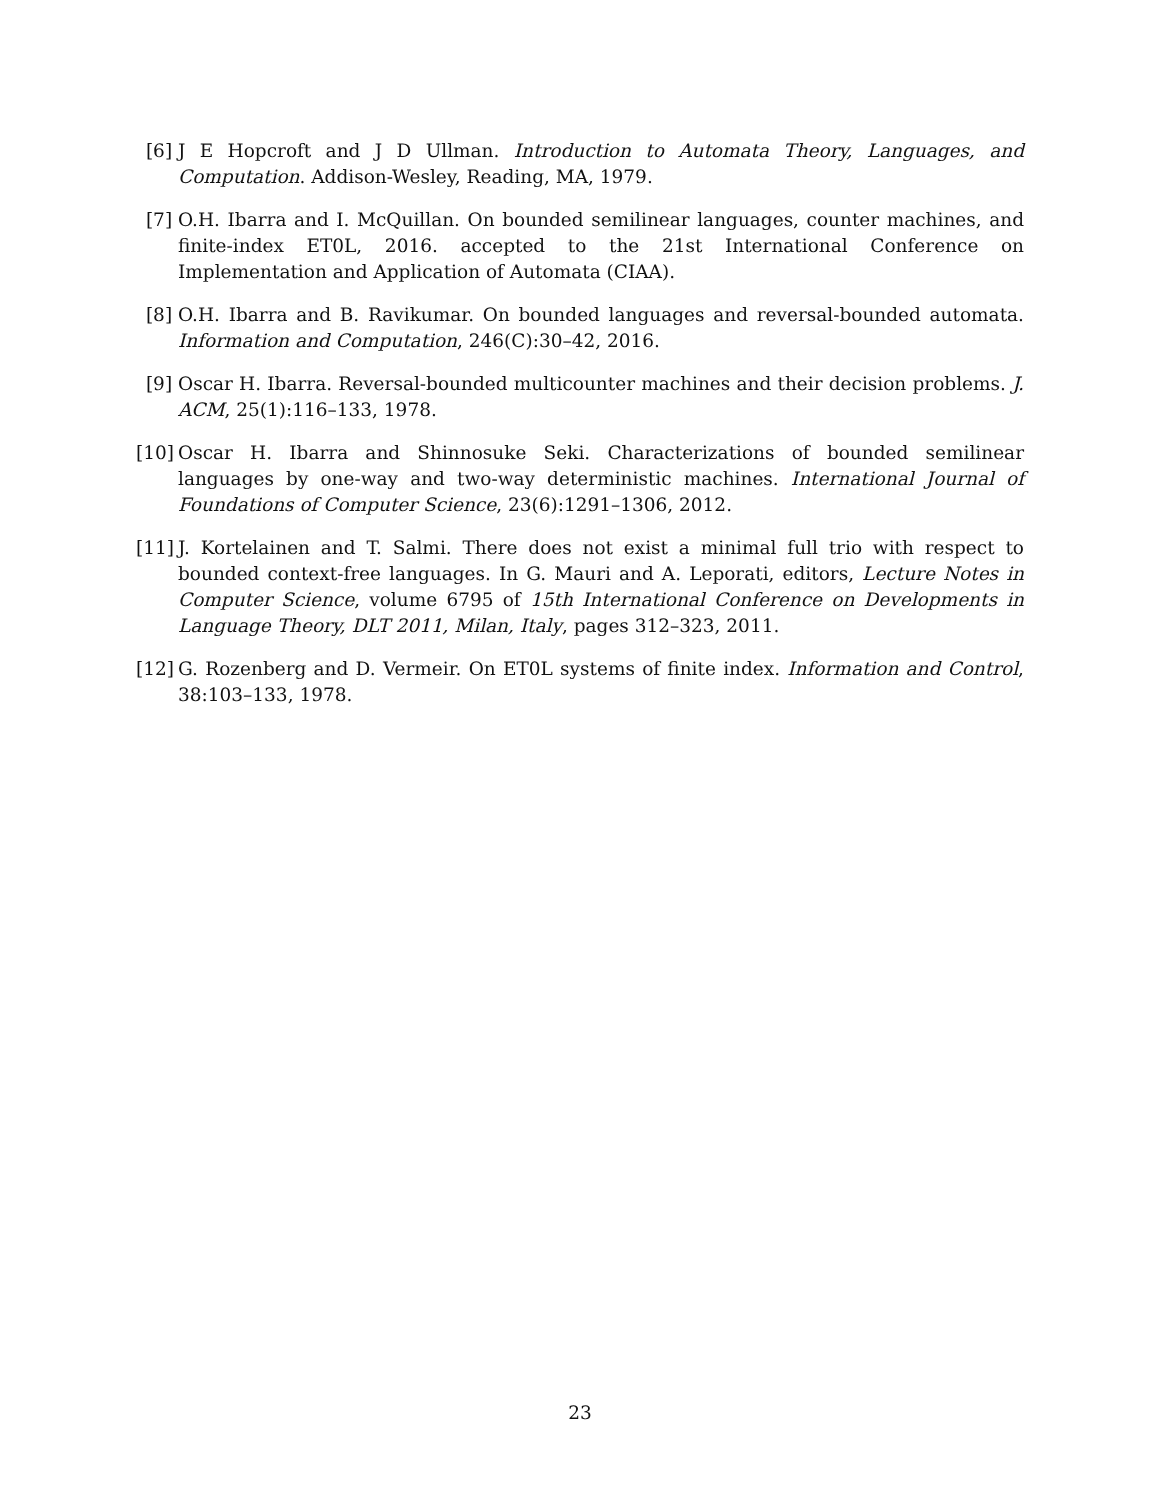[6] J E Hopcroft and J D Ullman. Introduction to Automata Theory, Languages, and Computation. Addison-Wesley, Reading, MA, 1979.
[7] O.H. Ibarra and I. McQuillan. On bounded semilinear languages, counter machines, and finite-index ET0L, 2016. accepted to the 21st International Conference on Implementation and Application of Automata (CIAA).
[8] O.H. Ibarra and B. Ravikumar. On bounded languages and reversal-bounded automata. Information and Computation, 246(C):30–42, 2016.
[9] Oscar H. Ibarra. Reversal-bounded multicounter machines and their decision problems. J. ACM, 25(1):116–133, 1978.
[10]
Oscar H. Ibarra and Shinnosuke Seki. Characterizations of bounded semilinear languages by one-way and two-way deterministic machines. International Journal of Foundations of Computer Science, 23(6):1291–1306, 2012.
[11]
J. Kortelainen and T. Salmi. There does not exist a minimal full trio with respect to bounded context-free languages. In G. Mauri and A. Leporati, editors, Lecture Notes in Computer Science, volume 6795 of 15th International Conference on Developments in Language Theory, DLT 2011, Milan, Italy, pages 312–323, 2011.
[12]
G. Rozenberg and D. Vermeir. On ET0L systems of finite index. Information and Control, 38:103–133, 1978.
23